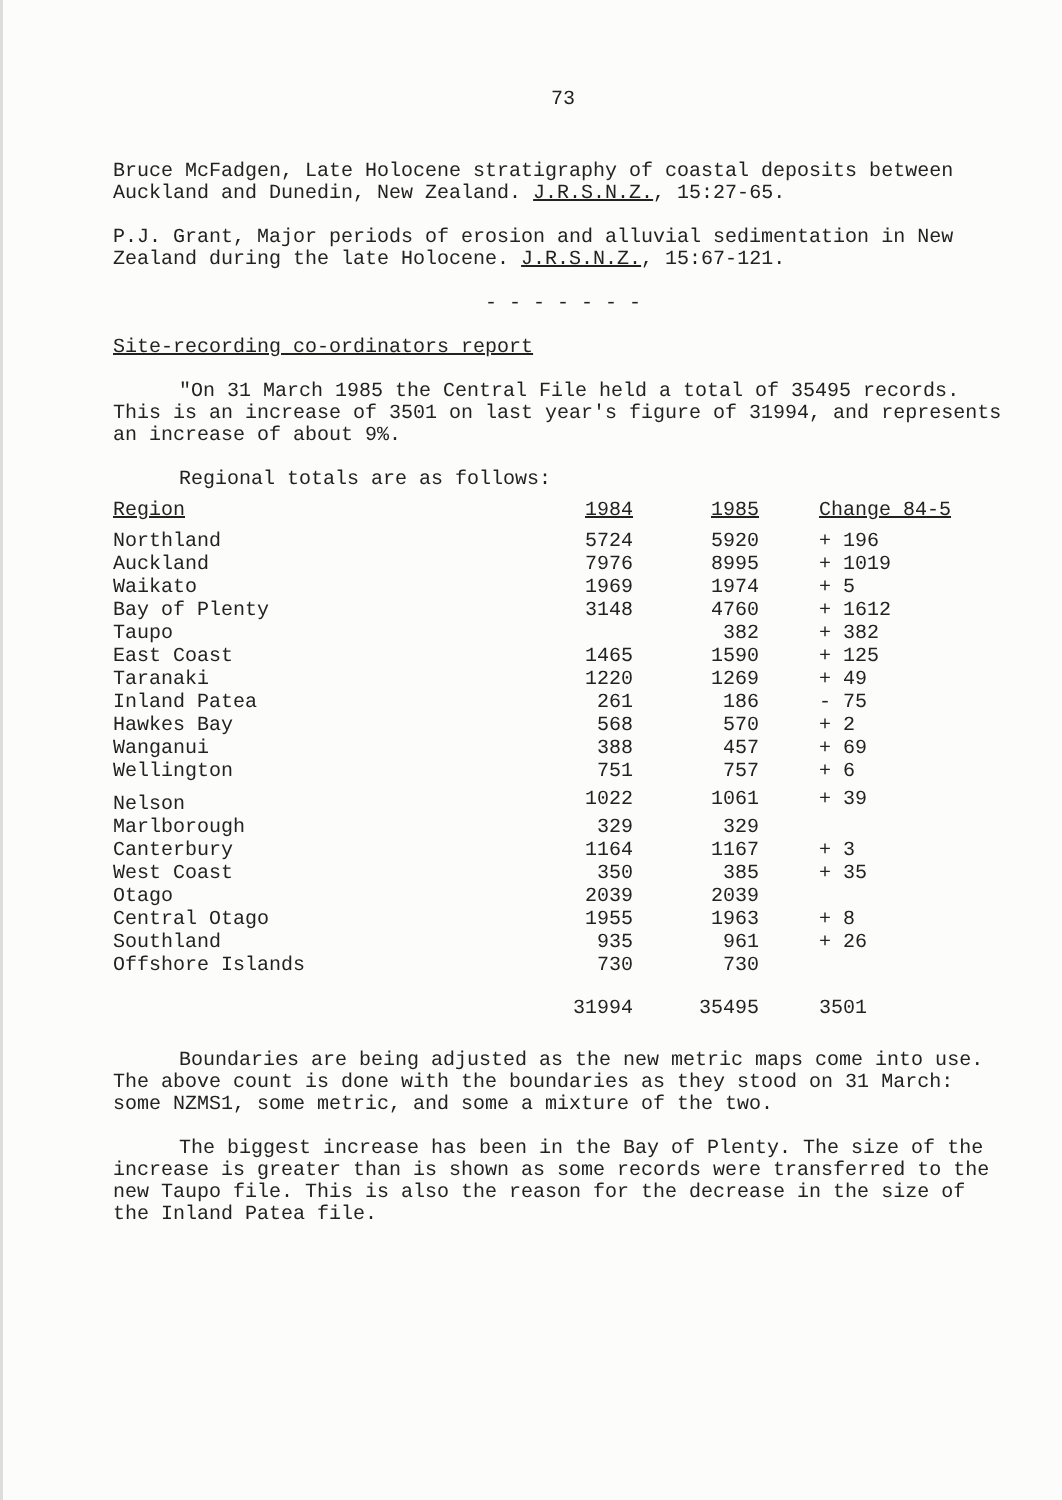73
Bruce McFadgen, Late Holocene stratigraphy of coastal deposits between Auckland and Dunedin, New Zealand. J.R.S.N.Z., 15:27-65.
P.J. Grant, Major periods of erosion and alluvial sedimentation in New Zealand during the late Holocene. J.R.S.N.Z., 15:67-121.
- - - - - - -
Site-recording co-ordinators report
"On 31 March 1985 the Central File held a total of 35495 records. This is an increase of 3501 on last year's figure of 31994, and represents an increase of about 9%.
Regional totals are as follows:
| Region | 1984 | 1985 | Change 84-5 |
| --- | --- | --- | --- |
| Northland | 5724 | 5920 | + 196 |
| Auckland | 7976 | 8995 | + 1019 |
| Waikato | 1969 | 1974 | + 5 |
| Bay of Plenty | 3148 | 4760 | + 1612 |
| Taupo | | 382 | + 382 |
| East Coast | 1465 | 1590 | + 125 |
| Taranaki | 1220 | 1269 | + 49 |
| Inland Patea | 261 | 186 | - 75 |
| Hawkes Bay | 568 | 570 | + 2 |
| Wanganui | 388 | 457 | + 69 |
| Wellington | 751 | 757 | + 6 |
| Nelson | 1022 | 1061 | + 39 |
| Marlborough | 329 | 329 | |
| Canterbury | 1164 | 1167 | + 3 |
| West Coast | 350 | 385 | + 35 |
| Otago | 2039 | 2039 | |
| Central Otago | 1955 | 1963 | + 8 |
| Southland | 935 | 961 | + 26 |
| Offshore Islands | 730 | 730 | |
| | 31994 | 35495 | 3501 |
Boundaries are being adjusted as the new metric maps come into use. The above count is done with the boundaries as they stood on 31 March: some NZMS1, some metric, and some a mixture of the two.
The biggest increase has been in the Bay of Plenty. The size of the increase is greater than is shown as some records were transferred to the new Taupo file. This is also the reason for the decrease in the size of the Inland Patea file.